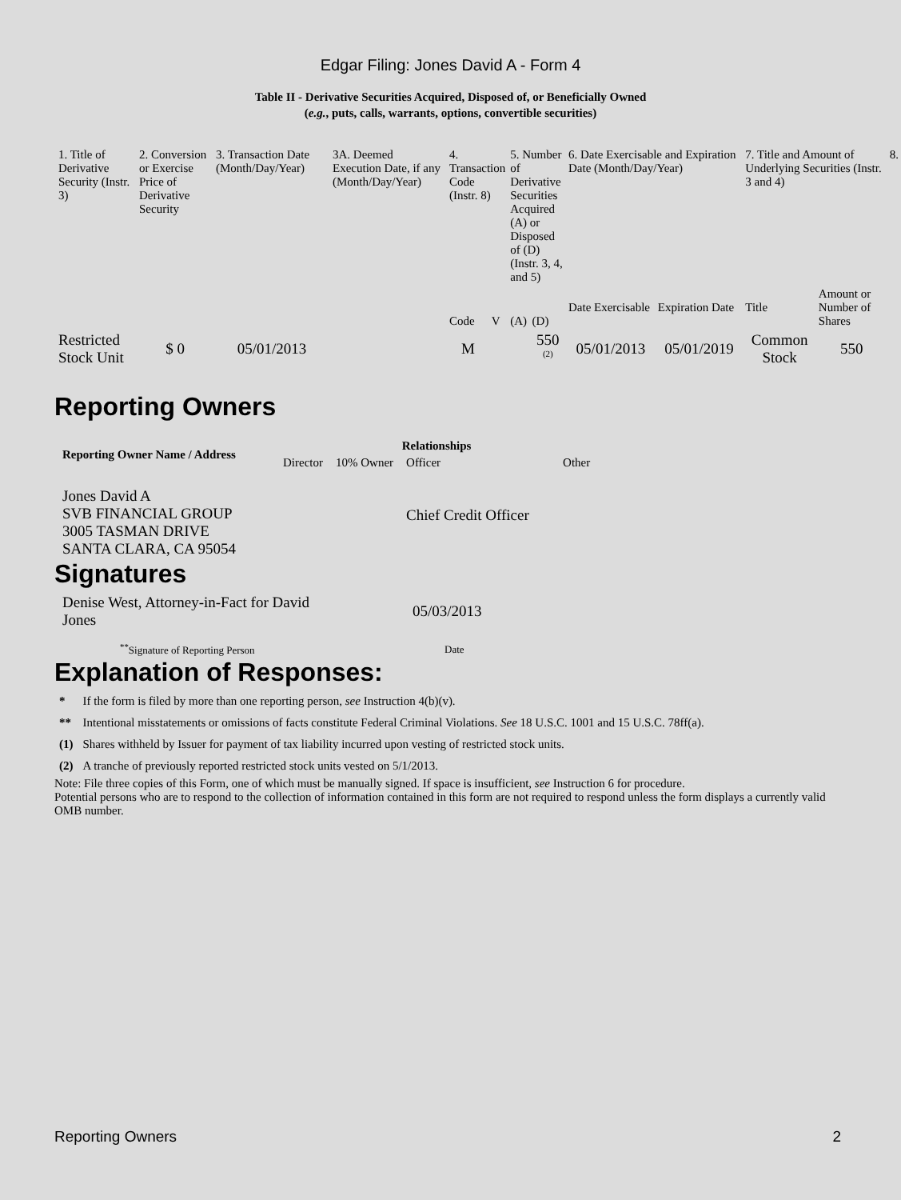Edgar Filing: Jones David A - Form 4
Table II - Derivative Securities Acquired, Disposed of, or Beneficially Owned
(e.g., puts, calls, warrants, options, convertible securities)
| 1. Title of Derivative Security (Instr. 3) | 2. Conversion or Exercise Price of Derivative Security | 3. Transaction Date (Month/Day/Year) | 3A. Deemed Execution Date, if any (Month/Day/Year) | 4. Transaction Code (Instr. 8) | | 5. Number of Derivative Securities Acquired (A) or Disposed of (D) (Instr. 3, 4, and 5) | | 6. Date Exercisable and Expiration Date (Month/Day/Year) | | 7. Title and Amount of Underlying Securities (Instr. 3 and 4) | | 8. |
| --- | --- | --- | --- | --- | --- | --- | --- | --- | --- | --- | --- | --- |
| | | | | Code | V | (A) | (D) | Date Exercisable | Expiration Date | Title | Amount or Number of Shares | |
| Restricted Stock Unit | $ 0 | 05/01/2013 | | M | | | 550 <sup>(2)</sup> | 05/01/2013 | 05/01/2019 | Common Stock | 550 | |
Reporting Owners
| Reporting Owner Name / Address | Relationships | | | |
| --- | --- | --- | --- | --- |
| | Director | 10% Owner | Officer | Other |
| Jones David A SVB FINANCIAL GROUP 3005 TASMAN DRIVE SANTA CLARA, CA 95054 | | | Chief Credit Officer | |
Signatures
| Denise West, Attorney-in-Fact for David Jones | 05/03/2013 |
| <sup>**</sup> Signature of Reporting Person | Date |
Explanation of Responses:
| * | If the form is filed by more than one reporting person, see Instruction 4(b)(v). |
| ** | Intentional misstatements or omissions of facts constitute Federal Criminal Violations. See 18 U.S.C. 1001 and 15 U.S.C. 78ff(a). |
| (1) | Shares withheld by Issuer for payment of tax liability incurred upon vesting of restricted stock units. |
| (2) | A tranche of previously reported restricted stock units vested on 5/1/2013. |
Note: File three copies of this Form, one of which must be manually signed. If space is insufficient, see Instruction 6 for procedure.
Potential persons who are to respond to the collection of information contained in this form are not required to respond unless the form displays a currently valid OMB number.
Reporting Owners 2